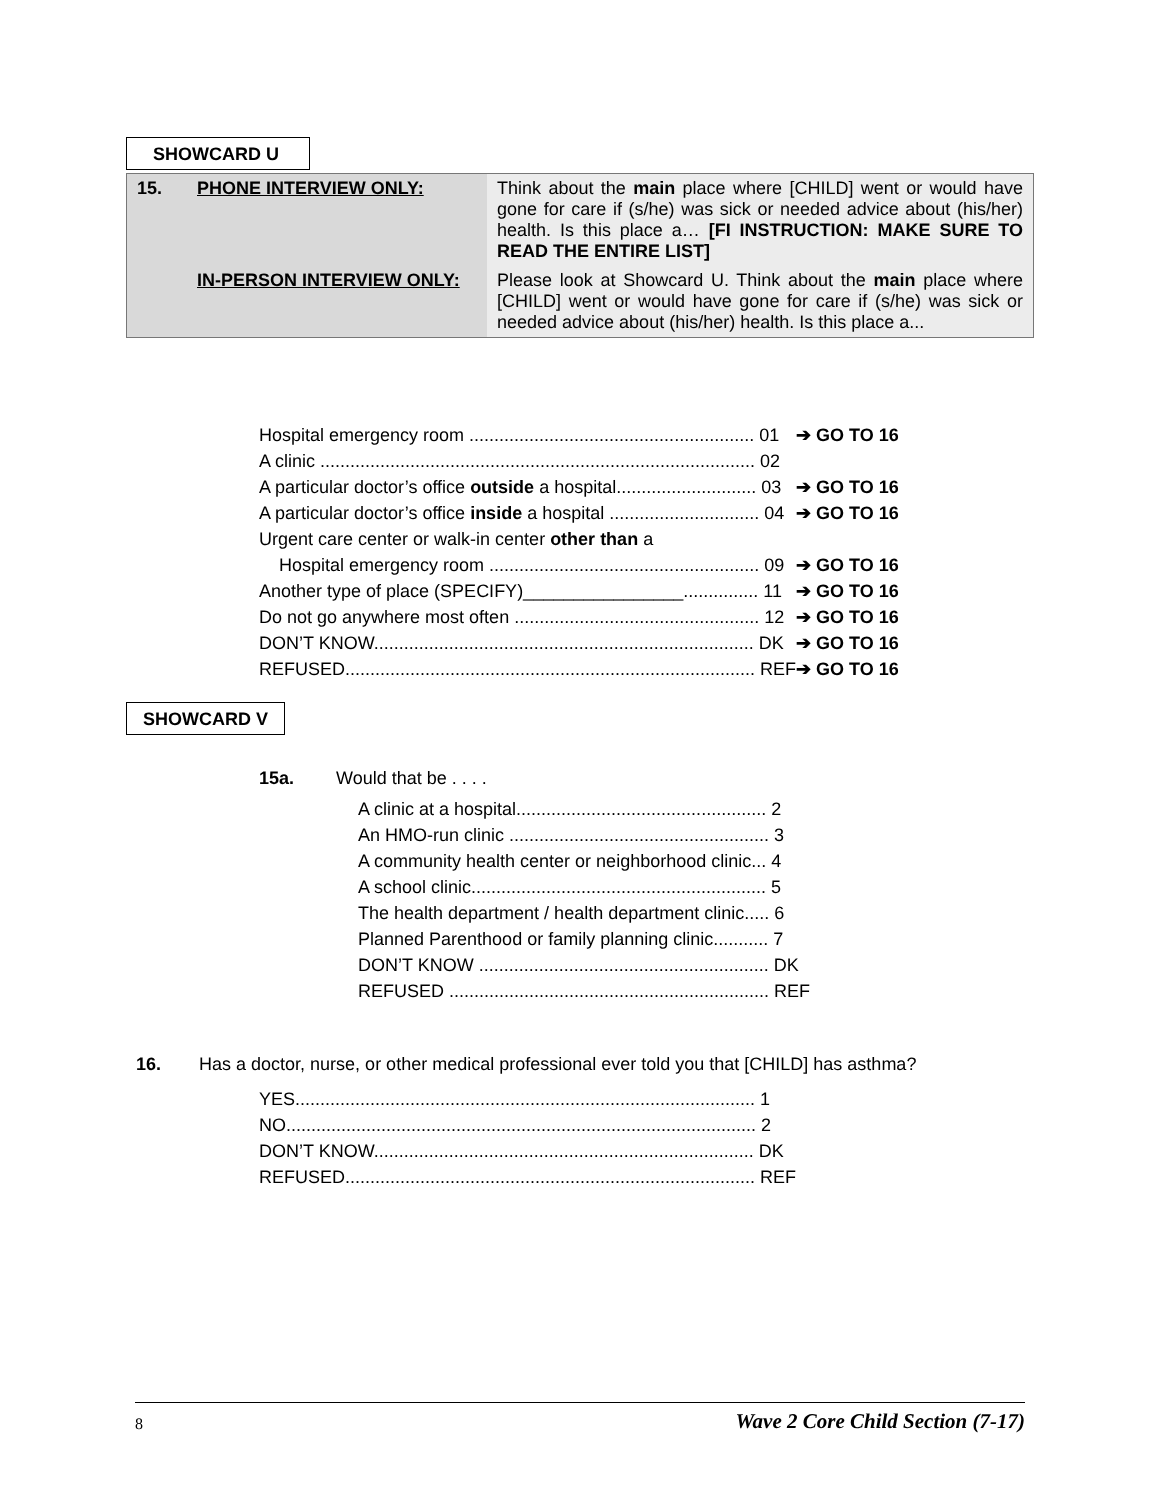SHOWCARD U
| 15. | PHONE INTERVIEW ONLY: | Think about the main place where [CHILD] went or would have gone for care if (s/he) was sick or needed advice about (his/her) health. Is this place a… [FI INSTRUCTION: MAKE SURE TO READ THE ENTIRE LIST] |
| | IN-PERSON INTERVIEW ONLY: | Please look at Showcard U. Think about the main place where [CHILD] went or would have gone for care if (s/he) was sick or needed advice about (his/her) health. Is this place a... |
| Hospital emergency room ......................................................... 01 | ➔ GO TO 16 |
| A clinic ....................................................................................... 02 | |
| A particular doctor’s office outside a hospital............................ 03 | ➔ GO TO 16 |
| A particular doctor’s office inside a hospital .............................. 04 | ➔ GO TO 16 |
| Urgent care center or walk-in center other than a | |
| Hospital emergency room ...................................................... 09 | ➔ GO TO 16 |
| Another type of place (SPECIFY)________________............... 11 | ➔ GO TO 16 |
| Do not go anywhere most often ................................................. 12 | ➔ GO TO 16 |
| DON’T KNOW............................................................................ DK | ➔ GO TO 16 |
| REFUSED.................................................................................. REF | ➔ GO TO 16 |
SHOWCARD V
15a. Would that be . . . .
| A clinic at a hospital.................................................. 2 |
| An HMO-run clinic .................................................... 3 |
| A community health center or neighborhood clinic... 4 |
| A school clinic........................................................... 5 |
| The health department / health department clinic..... 6 |
| Planned Parenthood or family planning clinic........... 7 |
| DON’T KNOW .......................................................... DK |
| REFUSED ................................................................ REF |
16. Has a doctor, nurse, or other medical professional ever told you that [CHILD] has asthma?
| YES............................................................................................ 1 |
| NO.............................................................................................. 2 |
| DON’T KNOW............................................................................ DK |
| REFUSED.................................................................................. REF |
8 Wave 2 Core Child Section (7-17)